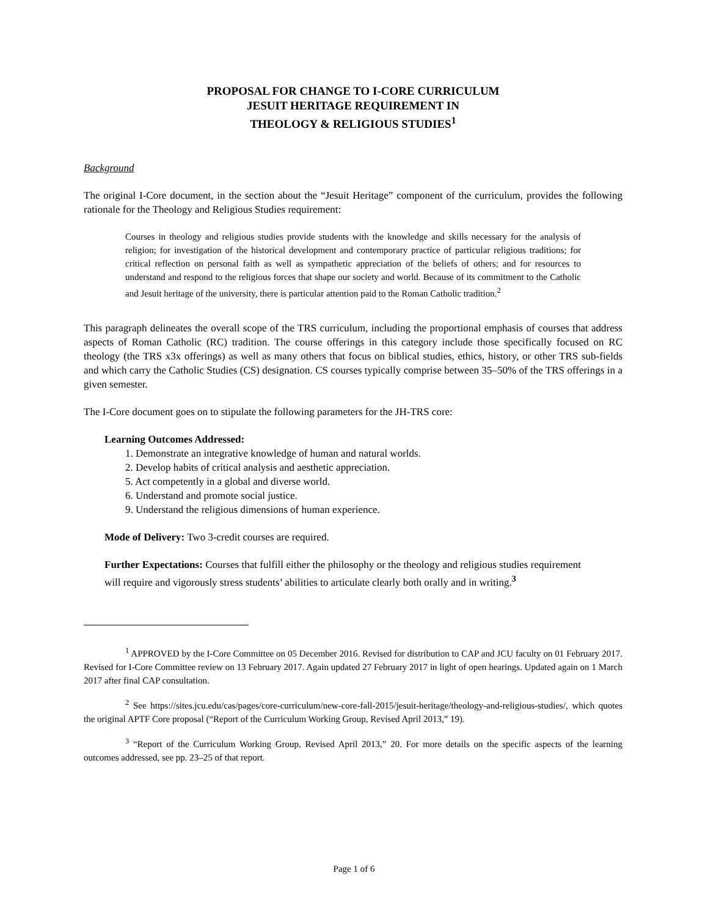PROPOSAL FOR CHANGE TO I-CORE CURRICULUM
JESUIT HERITAGE REQUIREMENT IN
THEOLOGY & RELIGIOUS STUDIES<sup>1</sup>
Background
The original I-Core document, in the section about the “Jesuit Heritage” component of the curriculum, provides the following rationale for the Theology and Religious Studies requirement:
Courses in theology and religious studies provide students with the knowledge and skills necessary for the analysis of religion; for investigation of the historical development and contemporary practice of particular religious traditions; for critical reflection on personal faith as well as sympathetic appreciation of the beliefs of others; and for resources to understand and respond to the religious forces that shape our society and world. Because of its commitment to the Catholic and Jesuit heritage of the university, there is particular attention paid to the Roman Catholic tradition.<sup>2</sup>
This paragraph delineates the overall scope of the TRS curriculum, including the proportional emphasis of courses that address aspects of Roman Catholic (RC) tradition. The course offerings in this category include those specifically focused on RC theology (the TRS x3x offerings) as well as many others that focus on biblical studies, ethics, history, or other TRS sub-fields and which carry the Catholic Studies (CS) designation. CS courses typically comprise between 35–50% of the TRS offerings in a given semester.
The I-Core document goes on to stipulate the following parameters for the JH-TRS core:
Learning Outcomes Addressed:
1. Demonstrate an integrative knowledge of human and natural worlds.
2. Develop habits of critical analysis and aesthetic appreciation.
5. Act competently in a global and diverse world.
6. Understand and promote social justice.
9. Understand the religious dimensions of human experience.
Mode of Delivery: Two 3-credit courses are required.
Further Expectations: Courses that fulfill either the philosophy or the theology and religious studies requirement will require and vigorously stress students’ abilities to articulate clearly both orally and in writing.<sup>3</sup>
<sup>1</sup> APPROVED by the I-Core Committee on 05 December 2016. Revised for distribution to CAP and JCU faculty on 01 February 2017. Revised for I-Core Committee review on 13 February 2017. Again updated 27 February 2017 in light of open hearings. Updated again on 1 March 2017 after final CAP consultation.
<sup>2</sup> See https://sites.jcu.edu/cas/pages/core-curriculum/new-core-fall-2015/jesuit-heritage/theology-and-religious-studies/, which quotes the original APTF Core proposal (“Report of the Curriculum Working Group, Revised April 2013,” 19).
<sup>3</sup> “Report of the Curriculum Working Group, Revised April 2013,” 20. For more details on the specific aspects of the learning outcomes addressed, see pp. 23–25 of that report.
Page 1 of 6